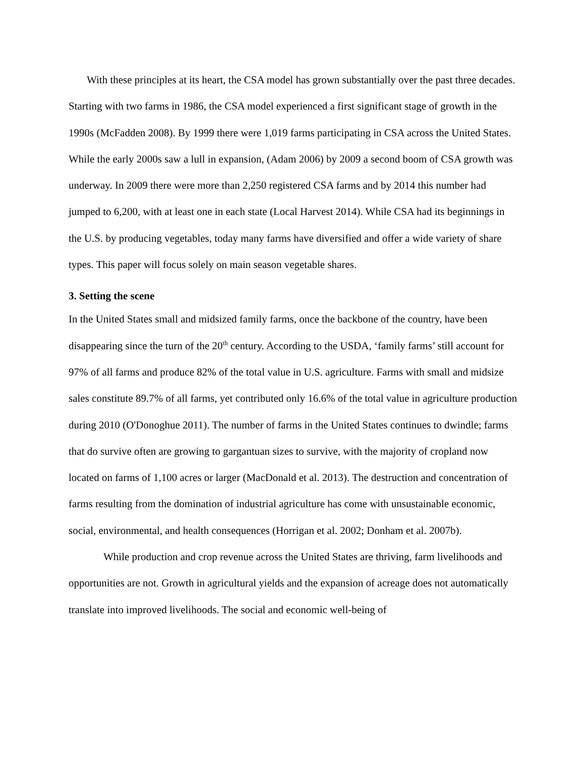With these principles at its heart, the CSA model has grown substantially over the past three decades. Starting with two farms in 1986, the CSA model experienced a first significant stage of growth in the 1990s (McFadden 2008). By 1999 there were 1,019 farms participating in CSA across the United States. While the early 2000s saw a lull in expansion, (Adam 2006) by 2009 a second boom of CSA growth was underway. In 2009 there were more than 2,250 registered CSA farms and by 2014 this number had jumped to 6,200, with at least one in each state (Local Harvest 2014). While CSA had its beginnings in the U.S. by producing vegetables, today many farms have diversified and offer a wide variety of share types. This paper will focus solely on main season vegetable shares.
3. Setting the scene
In the United States small and midsized family farms, once the backbone of the country, have been disappearing since the turn of the 20<sup>th</sup> century. According to the USDA, ‘family farms’ still account for 97% of all farms and produce 82% of the total value in U.S. agriculture. Farms with small and midsize sales constitute 89.7% of all farms, yet contributed only 16.6% of the total value in agriculture production during 2010 (O'Donoghue 2011). The number of farms in the United States continues to dwindle; farms that do survive often are growing to gargantuan sizes to survive, with the majority of cropland now located on farms of 1,100 acres or larger (MacDonald et al. 2013). The destruction and concentration of farms resulting from the domination of industrial agriculture has come with unsustainable economic, social, environmental, and health consequences (Horrigan et al. 2002; Donham et al. 2007b).
While production and crop revenue across the United States are thriving, farm livelihoods and opportunities are not. Growth in agricultural yields and the expansion of acreage does not automatically translate into improved livelihoods. The social and economic well-being of